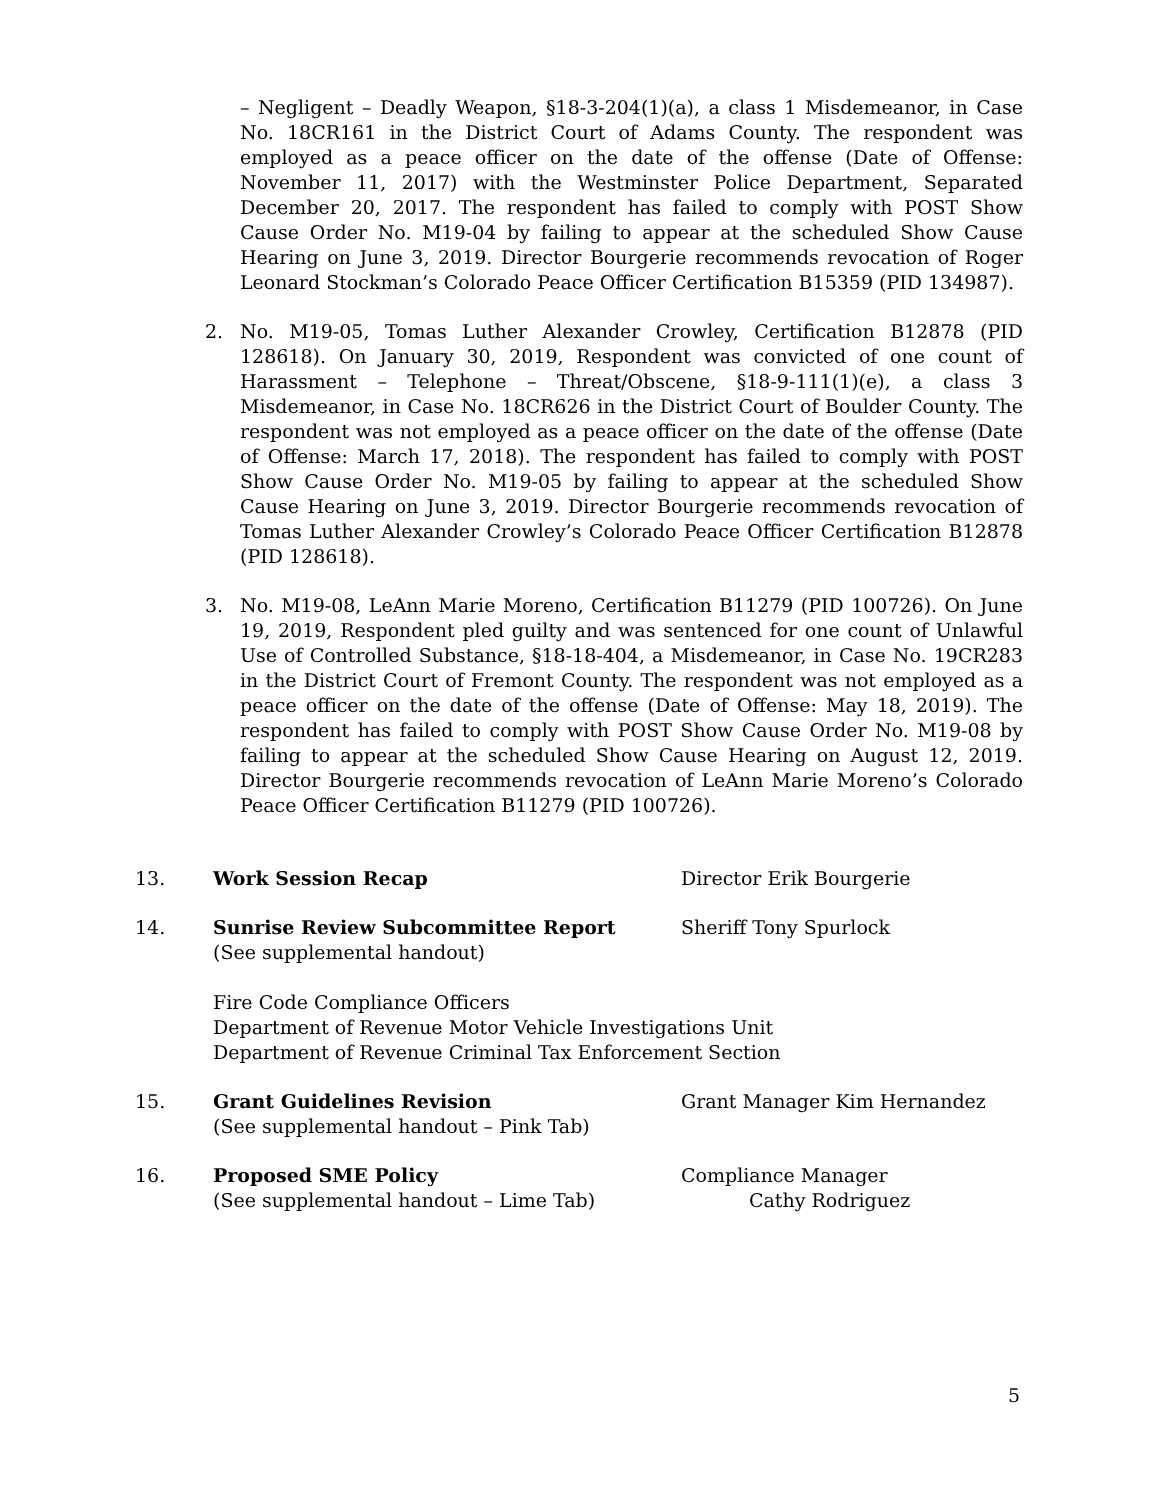– Negligent – Deadly Weapon, §18-3-204(1)(a), a class 1 Misdemeanor, in Case No. 18CR161 in the District Court of Adams County. The respondent was employed as a peace officer on the date of the offense (Date of Offense: November 11, 2017) with the Westminster Police Department, Separated December 20, 2017. The respondent has failed to comply with POST Show Cause Order No. M19-04 by failing to appear at the scheduled Show Cause Hearing on June 3, 2019. Director Bourgerie recommends revocation of Roger Leonard Stockman’s Colorado Peace Officer Certification B15359 (PID 134987).
2. No. M19-05, Tomas Luther Alexander Crowley, Certification B12878 (PID 128618). On January 30, 2019, Respondent was convicted of one count of Harassment – Telephone – Threat/Obscene, §18-9-111(1)(e), a class 3 Misdemeanor, in Case No. 18CR626 in the District Court of Boulder County. The respondent was not employed as a peace officer on the date of the offense (Date of Offense: March 17, 2018). The respondent has failed to comply with POST Show Cause Order No. M19-05 by failing to appear at the scheduled Show Cause Hearing on June 3, 2019. Director Bourgerie recommends revocation of Tomas Luther Alexander Crowley’s Colorado Peace Officer Certification B12878 (PID 128618).
3. No. M19-08, LeAnn Marie Moreno, Certification B11279 (PID 100726). On June 19, 2019, Respondent pled guilty and was sentenced for one count of Unlawful Use of Controlled Substance, §18-18-404, a Misdemeanor, in Case No. 19CR283 in the District Court of Fremont County. The respondent was not employed as a peace officer on the date of the offense (Date of Offense: May 18, 2019). The respondent has failed to comply with POST Show Cause Order No. M19-08 by failing to appear at the scheduled Show Cause Hearing on August 12, 2019. Director Bourgerie recommends revocation of LeAnn Marie Moreno’s Colorado Peace Officer Certification B11279 (PID 100726).
13. Work Session Recap Director Erik Bourgerie
14. Sunrise Review Subcommittee Report
(See supplemental handout)
Fire Code Compliance Officers
Department of Revenue Motor Vehicle Investigations Unit
Department of Revenue Criminal Tax Enforcement Section
Sheriff Tony Spurlock
15. Grant Guidelines Revision
(See supplemental handout – Pink Tab)
Grant Manager Kim Hernandez
16. Proposed SME Policy
(See supplemental handout – Lime Tab)
Compliance Manager
Cathy Rodriguez
5